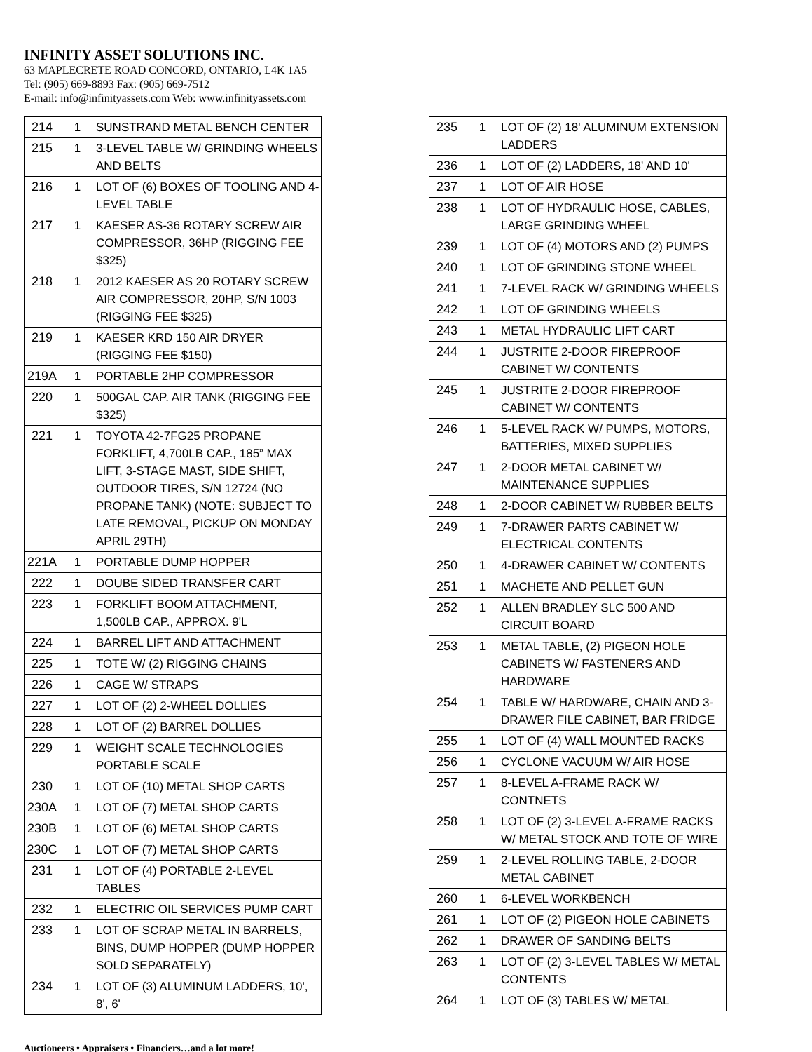INFINITY ASSET SOLUTIONS INC.
63 MAPLECRETE ROAD CONCORD, ONTARIO, L4K 1A5
Tel: (905) 669-8893 Fax: (905) 669-7512
E-mail: info@infinityassets.com Web: www.infinityassets.com
| 214 | 1 | SUNSTRAND METAL BENCH CENTER |
| 215 | 1 | 3-LEVEL TABLE W/ GRINDING WHEELS AND BELTS |
| 216 | 1 | LOT OF (6) BOXES OF TOOLING AND 4-LEVEL TABLE |
| 217 | 1 | KAESER AS-36 ROTARY SCREW AIR COMPRESSOR, 36HP (RIGGING FEE $325) |
| 218 | 1 | 2012 KAESER AS 20 ROTARY SCREW AIR COMPRESSOR, 20HP, S/N 1003 (RIGGING FEE $325) |
| 219 | 1 | KAESER KRD 150 AIR DRYER (RIGGING FEE $150) |
| 219A | 1 | PORTABLE 2HP COMPRESSOR |
| 220 | 1 | 500GAL CAP. AIR TANK (RIGGING FEE $325) |
| 221 | 1 | TOYOTA 42-7FG25 PROPANE FORKLIFT, 4,700LB CAP., 185” MAX LIFT, 3-STAGE MAST, SIDE SHIFT, OUTDOOR TIRES, S/N 12724 (NO PROPANE TANK) (NOTE: SUBJECT TO LATE REMOVAL, PICKUP ON MONDAY APRIL 29TH) |
| 221A | 1 | PORTABLE DUMP HOPPER |
| 222 | 1 | DOUBE SIDED TRANSFER CART |
| 223 | 1 | FORKLIFT BOOM ATTACHMENT, 1,500LB CAP., APPROX. 9'L |
| 224 | 1 | BARREL LIFT AND ATTACHMENT |
| 225 | 1 | TOTE W/ (2) RIGGING CHAINS |
| 226 | 1 | CAGE W/ STRAPS |
| 227 | 1 | LOT OF (2) 2-WHEEL DOLLIES |
| 228 | 1 | LOT OF (2) BARREL DOLLIES |
| 229 | 1 | WEIGHT SCALE TECHNOLOGIES PORTABLE SCALE |
| 230 | 1 | LOT OF (10) METAL SHOP CARTS |
| 230A | 1 | LOT OF (7) METAL SHOP CARTS |
| 230B | 1 | LOT OF (6) METAL SHOP CARTS |
| 230C | 1 | LOT OF (7) METAL SHOP CARTS |
| 231 | 1 | LOT OF (4) PORTABLE 2-LEVEL TABLES |
| 232 | 1 | ELECTRIC OIL SERVICES PUMP CART |
| 233 | 1 | LOT OF SCRAP METAL IN BARRELS, BINS, DUMP HOPPER (DUMP HOPPER SOLD SEPARATELY) |
| 234 | 1 | LOT OF (3) ALUMINUM LADDERS, 10', 8', 6' |
| 235 | 1 | LOT OF (2) 18' ALUMINUM EXTENSION LADDERS |
| 236 | 1 | LOT OF (2) LADDERS, 18' AND 10' |
| 237 | 1 | LOT OF AIR HOSE |
| 238 | 1 | LOT OF HYDRAULIC HOSE, CABLES, LARGE GRINDING WHEEL |
| 239 | 1 | LOT OF (4) MOTORS AND (2) PUMPS |
| 240 | 1 | LOT OF GRINDING STONE WHEEL |
| 241 | 1 | 7-LEVEL RACK W/ GRINDING WHEELS |
| 242 | 1 | LOT OF GRINDING WHEELS |
| 243 | 1 | METAL HYDRAULIC LIFT CART |
| 244 | 1 | JUSTRITE 2-DOOR FIREPROOF CABINET W/ CONTENTS |
| 245 | 1 | JUSTRITE 2-DOOR FIREPROOF CABINET W/ CONTENTS |
| 246 | 1 | 5-LEVEL RACK W/ PUMPS, MOTORS, BATTERIES, MIXED SUPPLIES |
| 247 | 1 | 2-DOOR METAL CABINET W/ MAINTENANCE SUPPLIES |
| 248 | 1 | 2-DOOR CABINET W/ RUBBER BELTS |
| 249 | 1 | 7-DRAWER PARTS CABINET W/ ELECTRICAL CONTENTS |
| 250 | 1 | 4-DRAWER CABINET W/ CONTENTS |
| 251 | 1 | MACHETE AND PELLET GUN |
| 252 | 1 | ALLEN BRADLEY SLC 500 AND CIRCUIT BOARD |
| 253 | 1 | METAL TABLE, (2) PIGEON HOLE CABINETS W/ FASTENERS AND HARDWARE |
| 254 | 1 | TABLE W/ HARDWARE, CHAIN AND 3-DRAWER FILE CABINET, BAR FRIDGE |
| 255 | 1 | LOT OF (4) WALL MOUNTED RACKS |
| 256 | 1 | CYCLONE VACUUM W/ AIR HOSE |
| 257 | 1 | 8-LEVEL A-FRAME RACK W/ CONTNETS |
| 258 | 1 | LOT OF (2) 3-LEVEL A-FRAME RACKS W/ METAL STOCK AND TOTE OF WIRE |
| 259 | 1 | 2-LEVEL ROLLING TABLE, 2-DOOR METAL CABINET |
| 260 | 1 | 6-LEVEL WORKBENCH |
| 261 | 1 | LOT OF (2) PIGEON HOLE CABINETS |
| 262 | 1 | DRAWER OF SANDING BELTS |
| 263 | 1 | LOT OF (2) 3-LEVEL TABLES W/ METAL CONTENTS |
| 264 | 1 | LOT OF (3) TABLES W/ METAL |
Auctioneers • Appraisers • Financiers…and a lot more!